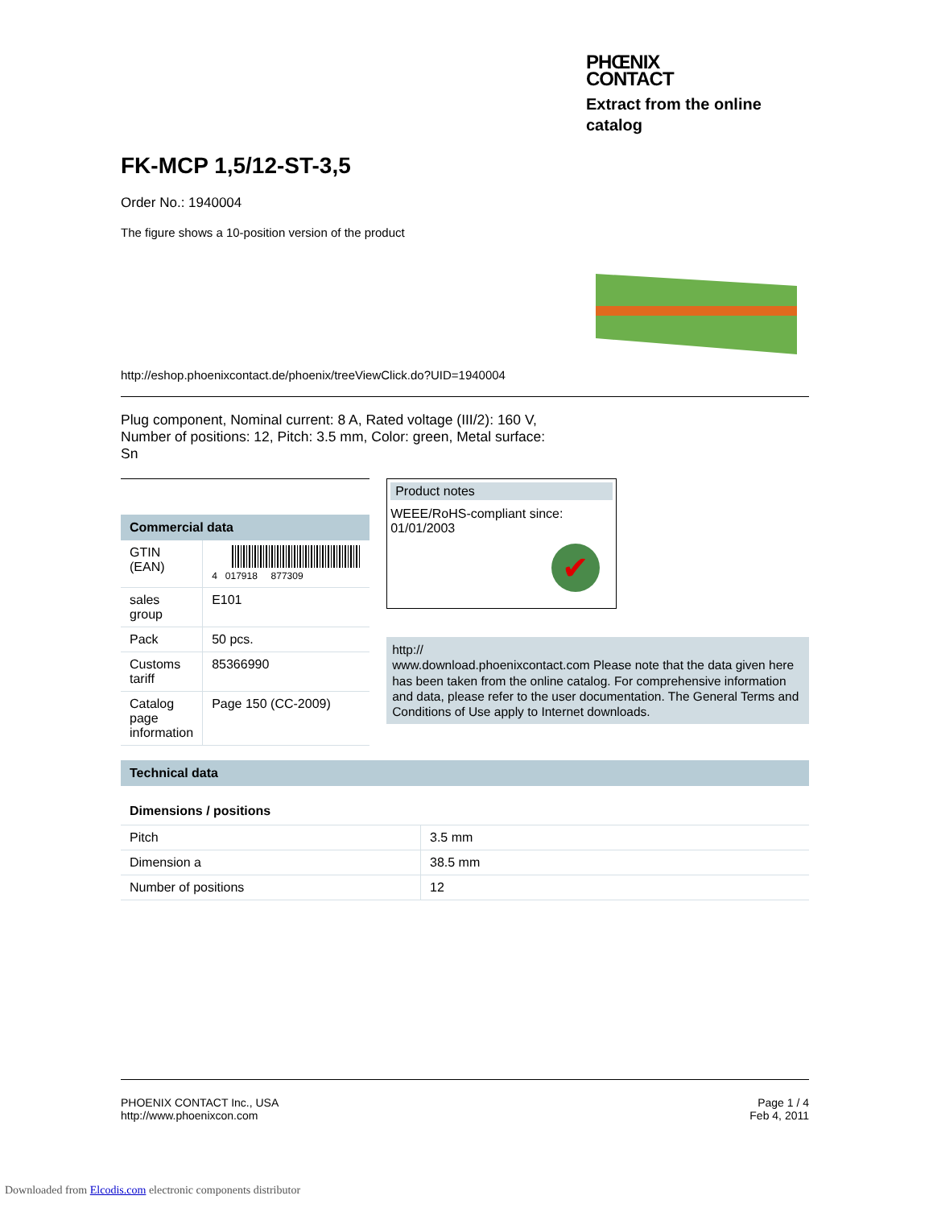PHŒNIX
CONTACT
Extract from the online
catalog
FK-MCP 1,5/12-ST-3,5
Order No.: 1940004
The figure shows a 10-position version of the product
http://eshop.phoenixcontact.de/phoenix/treeViewClick.do?UID=1940004
Plug component, Nominal current: 8 A, Rated voltage (III/2): 160 V, Number of positions: 12, Pitch: 3.5 mm, Color: green, Metal surface: Sn
Commercial data
| GTIN (EAN) | 4 017918 877309 |
| sales group | E101 |
| Pack | 50 pcs. |
| Customs tariff | 85366990 |
| Catalog page information | Page 150 (CC-2009) |
Product notes
WEEE/RoHS-compliant since:
01/01/2003
✔
http://
www.download.phoenixcontact.com Please note that the data given here has been taken from the online catalog. For comprehensive information and data, please refer to the user documentation. The General Terms and Conditions of Use apply to Internet downloads.
Technical data
Dimensions / positions
| Pitch | 3.5 mm |
| Dimension a | 38.5 mm |
| Number of positions | 12 |
PHOENIX CONTACT Inc., USA
http://www.phoenixcon.com
Page 1 / 4
Feb 4, 2011
Downloaded from Elcodis.com electronic components distributor